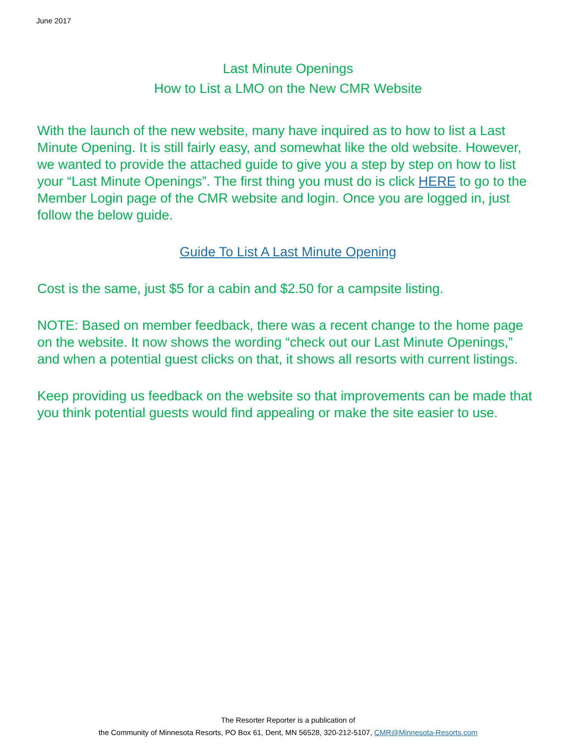June 2017
Last Minute Openings
How to List a LMO on the New CMR Website
With the launch of the new website, many have inquired as to how to list a Last Minute Opening. It is still fairly easy, and somewhat like the old website. However, we wanted to provide the attached guide to give you a step by step on how to list your “Last Minute Openings”. The first thing you must do is click HERE to go to the Member Login page of the CMR website and login. Once you are logged in, just follow the below guide.
Guide To List A Last Minute Opening
Cost is the same, just $5 for a cabin and $2.50 for a campsite listing.
NOTE: Based on member feedback, there was a recent change to the home page on the website. It now shows the wording “check out our Last Minute Openings,” and when a potential guest clicks on that, it shows all resorts with current listings.
Keep providing us feedback on the website so that improvements can be made that you think potential guests would find appealing or make the site easier to use.
The Resorter Reporter is a publication of
the Community of Minnesota Resorts, PO Box 61, Dent, MN 56528, 320-212-5107, CMR@Minnesota-Resorts.com